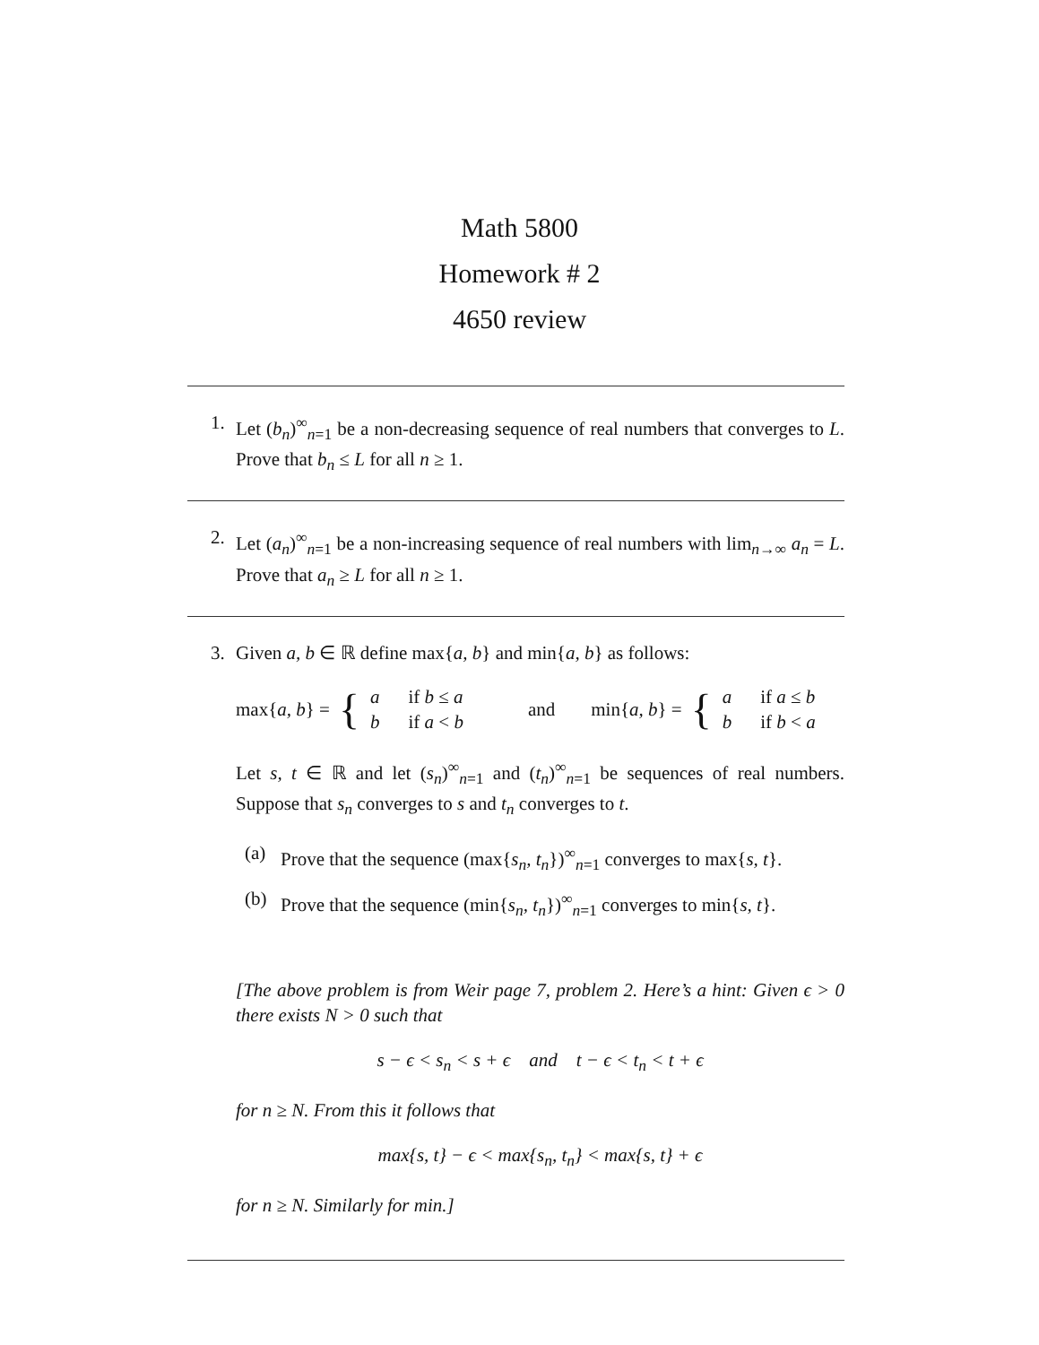Math 5800
Homework # 2
4650 review
1. Let (b<sub>n</sub>)<sup>∞</sup><sub>n=1</sub> be a non-decreasing sequence of real numbers that converges to L. Prove that b<sub>n</sub> ≤ L for all n ≥ 1.
2. Let (a<sub>n</sub>)<sup>∞</sup><sub>n=1</sub> be a non-increasing sequence of real numbers with lim<sub>n→∞</sub> a<sub>n</sub> = L. Prove that a<sub>n</sub> ≥ L for all n ≥ 1.
3. Given a, b ∈ ℝ define max{a, b} and min{a, b} as follows:
max{a, b} = {
| a | if b ≤ a |
| b | if a < b |
and min{a, b} = {
| a | if a ≤ b |
| b | if b < a |
Let s, t ∈ ℝ and let (s<sub>n</sub>)<sup>∞</sup><sub>n=1</sub> and (t<sub>n</sub>)<sup>∞</sup><sub>n=1</sub> be sequences of real numbers. Suppose that s<sub>n</sub> converges to s and t<sub>n</sub> converges to t.
(a) Prove that the sequence (max{s<sub>n</sub>, t<sub>n</sub>})<sup>∞</sup><sub>n=1</sub> converges to max{s, t}.
(b) Prove that the sequence (min{s<sub>n</sub>, t<sub>n</sub>})<sup>∞</sup><sub>n=1</sub> converges to min{s, t}.
[The above problem is from Weir page 7, problem 2. Here’s a hint: Given ϵ > 0 there exists N > 0 such that
s − ϵ < s<sub>n</sub> < s + ϵ and t − ϵ < t<sub>n</sub> < t + ϵ
for n ≥ N. From this it follows that
max{s, t} − ϵ < max{s<sub>n</sub>, t<sub>n</sub>} < max{s, t} + ϵ
for n ≥ N. Similarly for min.]